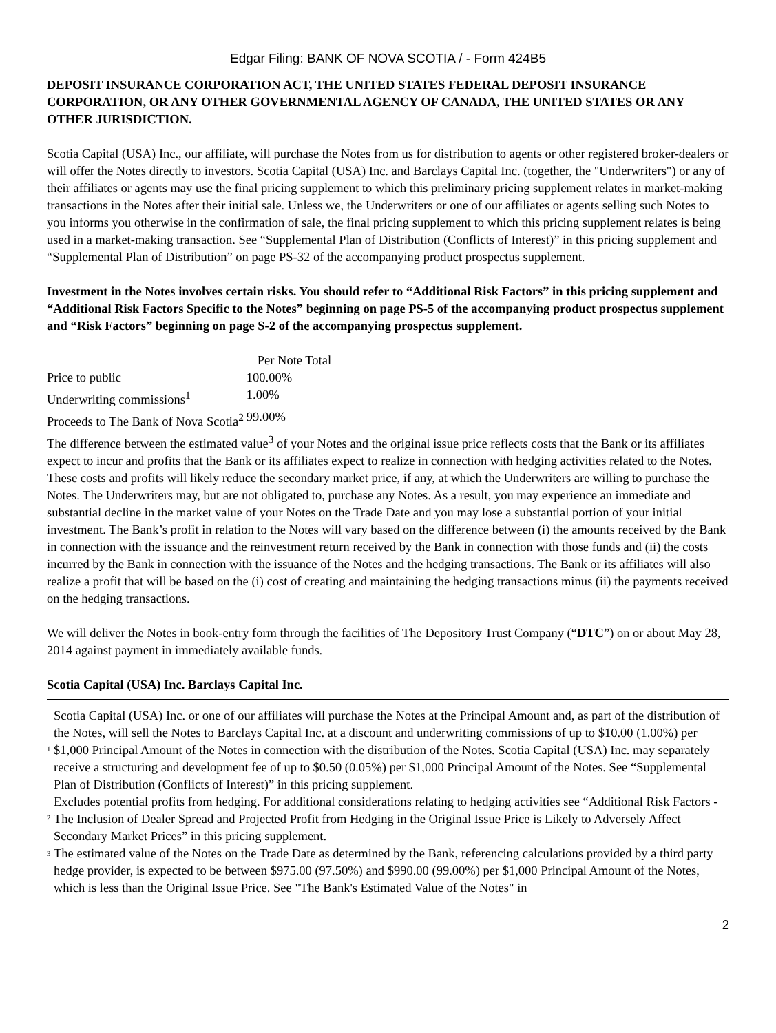Edgar Filing: BANK OF NOVA SCOTIA / - Form 424B5
DEPOSIT INSURANCE CORPORATION ACT, THE UNITED STATES FEDERAL DEPOSIT INSURANCE CORPORATION, OR ANY OTHER GOVERNMENTAL AGENCY OF CANADA, THE UNITED STATES OR ANY OTHER JURISDICTION.
Scotia Capital (USA) Inc., our affiliate, will purchase the Notes from us for distribution to agents or other registered broker-dealers or will offer the Notes directly to investors. Scotia Capital (USA) Inc. and Barclays Capital Inc. (together, the "Underwriters") or any of their affiliates or agents may use the final pricing supplement to which this preliminary pricing supplement relates in market-making transactions in the Notes after their initial sale. Unless we, the Underwriters or one of our affiliates or agents selling such Notes to you informs you otherwise in the confirmation of sale, the final pricing supplement to which this pricing supplement relates is being used in a market-making transaction. See “Supplemental Plan of Distribution (Conflicts of Interest)” in this pricing supplement and “Supplemental Plan of Distribution” on page PS-32 of the accompanying product prospectus supplement.
Investment in the Notes involves certain risks. You should refer to “Additional Risk Factors” in this pricing supplement and “Additional Risk Factors Specific to the Notes” beginning on page PS-5 of the accompanying product prospectus supplement and “Risk Factors” beginning on page S-2 of the accompanying prospectus supplement.
| | Per Note Total |
| Price to public | 100.00% |
| Underwriting commissions<sup>1</sup> | 1.00% |
| Proceeds to The Bank of Nova Scotia<sup>2</sup> | 99.00% |
The difference between the estimated value<sup>3</sup> of your Notes and the original issue price reflects costs that the Bank or its affiliates expect to incur and profits that the Bank or its affiliates expect to realize in connection with hedging activities related to the Notes. These costs and profits will likely reduce the secondary market price, if any, at which the Underwriters are willing to purchase the Notes. The Underwriters may, but are not obligated to, purchase any Notes. As a result, you may experience an immediate and substantial decline in the market value of your Notes on the Trade Date and you may lose a substantial portion of your initial investment. The Bank’s profit in relation to the Notes will vary based on the difference between (i) the amounts received by the Bank in connection with the issuance and the reinvestment return received by the Bank in connection with those funds and (ii) the costs incurred by the Bank in connection with the issuance of the Notes and the hedging transactions. The Bank or its affiliates will also realize a profit that will be based on the (i) cost of creating and maintaining the hedging transactions minus (ii) the payments received on the hedging transactions.
We will deliver the Notes in book-entry form through the facilities of The Depository Trust Company (“DTC”) on or about May 28, 2014 against payment in immediately available funds.
Scotia Capital (USA) Inc. Barclays Capital Inc.
| <sup>1</sup> | Scotia Capital (USA) Inc. or one of our affiliates will purchase the Notes at the Principal Amount and, as part of the distribution of the Notes, will sell the Notes to Barclays Capital Inc. at a discount and underwriting commissions of up to $10.00 (1.00%) per $1,000 Principal Amount of the Notes in connection with the distribution of the Notes. Scotia Capital (USA) Inc. may separately receive a structuring and development fee of up to $0.50 (0.05%) per $1,000 Principal Amount of the Notes. See “Supplemental Plan of Distribution (Conflicts of Interest)” in this pricing supplement. |
| <sup>2</sup> | Excludes potential profits from hedging. For additional considerations relating to hedging activities see “Additional Risk Factors - The Inclusion of Dealer Spread and Projected Profit from Hedging in the Original Issue Price is Likely to Adversely Affect Secondary Market Prices” in this pricing supplement. |
| <sup>3</sup> | The estimated value of the Notes on the Trade Date as determined by the Bank, referencing calculations provided by a third party hedge provider, is expected to be between $975.00 (97.50%) and $990.00 (99.00%) per $1,000 Principal Amount of the Notes, which is less than the Original Issue Price. See "The Bank's Estimated Value of the Notes" in |
2